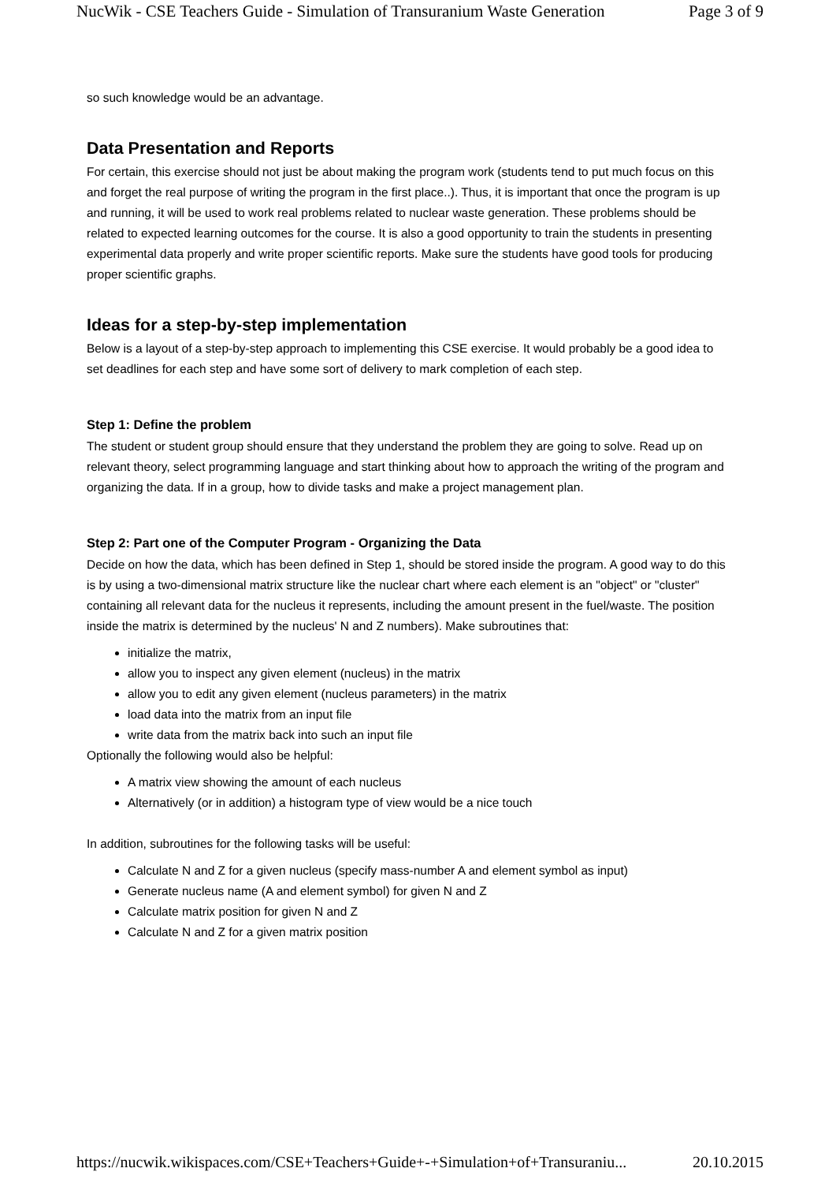NucWik - CSE Teachers Guide - Simulation of Transuranium Waste Generation Page 3 of 9
so such knowledge would be an advantage.
Data Presentation and Reports
For certain, this exercise should not just be about making the program work (students tend to put much focus on this and forget the real purpose of writing the program in the first place..). Thus, it is important that once the program is up and running, it will be used to work real problems related to nuclear waste generation. These problems should be related to expected learning outcomes for the course. It is also a good opportunity to train the students in presenting experimental data properly and write proper scientific reports. Make sure the students have good tools for producing proper scientific graphs.
Ideas for a step-by-step implementation
Below is a layout of a step-by-step approach to implementing this CSE exercise. It would probably be a good idea to set deadlines for each step and have some sort of delivery to mark completion of each step.
Step 1: Define the problem
The student or student group should ensure that they understand the problem they are going to solve. Read up on relevant theory, select programming language and start thinking about how to approach the writing of the program and organizing the data. If in a group, how to divide tasks and make a project management plan.
Step 2: Part one of the Computer Program - Organizing the Data
Decide on how the data, which has been defined in Step 1, should be stored inside the program. A good way to do this is by using a two-dimensional matrix structure like the nuclear chart where each element is an "object" or "cluster" containing all relevant data for the nucleus it represents, including the amount present in the fuel/waste. The position inside the matrix is determined by the nucleus' N and Z numbers). Make subroutines that:
initialize the matrix,
allow you to inspect any given element (nucleus) in the matrix
allow you to edit any given element (nucleus parameters) in the matrix
load data into the matrix from an input file
write data from the matrix back into such an input file
Optionally the following would also be helpful:
A matrix view showing the amount of each nucleus
Alternatively (or in addition) a histogram type of view would be a nice touch
In addition, subroutines for the following tasks will be useful:
Calculate N and Z for a given nucleus (specify mass-number A and element symbol as input)
Generate nucleus name (A and element symbol) for given N and Z
Calculate matrix position for given N and Z
Calculate N and Z for a given matrix position
https://nucwik.wikispaces.com/CSE+Teachers+Guide+-+Simulation+of+Transuraniu... 20.10.2015